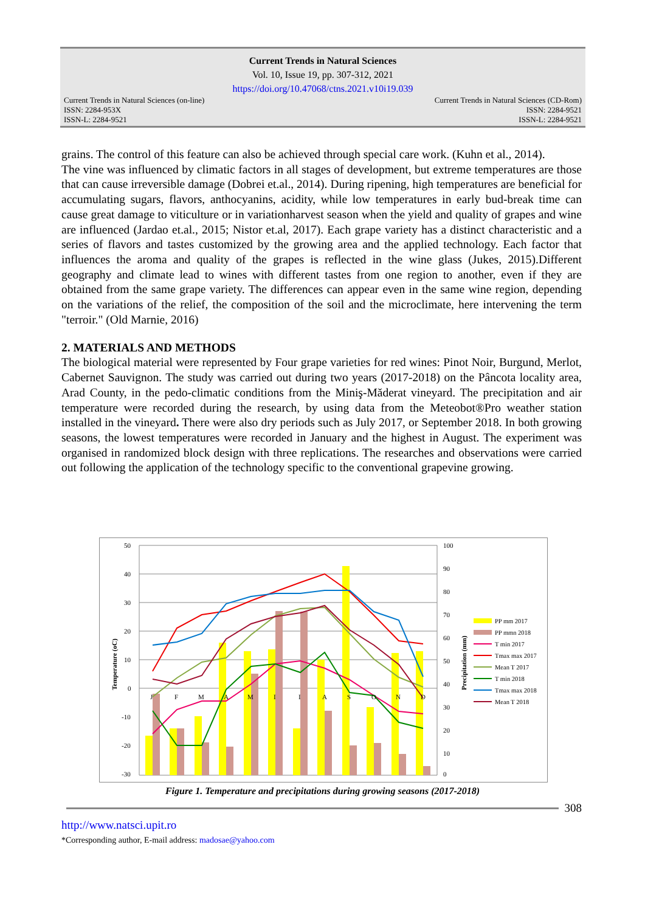Current Trends in Natural Sciences
Vol. 10, Issue 19, pp. 307-312, 2021
https://doi.org/10.47068/ctns.2021.v10i19.039
Current Trends in Natural Sciences (on-line)
ISSN: 2284-953X
ISSN-L: 2284-9521 Current Trends in Natural Sciences (CD-Rom)
ISSN: 2284-9521
ISSN-L: 2284-9521
grains. The control of this feature can also be achieved through special care work. (Kuhn et al., 2014).
The vine was influenced by climatic factors in all stages of development, but extreme temperatures are those that can cause irreversible damage (Dobrei et.al., 2014). During ripening, high temperatures are beneficial for accumulating sugars, flavors, anthocyanins, acidity, while low temperatures in early bud-break time can cause great damage to viticulture or in variationharvest season when the yield and quality of grapes and wine are influenced (Jardao et.al., 2015; Nistor et.al, 2017). Each grape variety has a distinct characteristic and a series of flavors and tastes customized by the growing area and the applied technology. Each factor that influences the aroma and quality of the grapes is reflected in the wine glass (Jukes, 2015).Different geography and climate lead to wines with different tastes from one region to another, even if they are obtained from the same grape variety. The differences can appear even in the same wine region, depending on the variations of the relief, the composition of the soil and the microclimate, here intervening the term "terroir." (Old Marnie, 2016)
2. MATERIALS AND METHODS
The biological material were represented by Four grape varieties for red wines: Pinot Noir, Burgund, Merlot, Cabernet Sauvignon. The study was carried out during two years (2017-2018) on the Pâncota locality area, Arad County, in the pedo-climatic conditions from the Miniş-Măderat vineyard. The precipitation and air temperature were recorded during the research, by using data from the Meteobot®Pro weather station installed in the vineyard. There were also dry periods such as July 2017, or September 2018. In both growing seasons, the lowest temperatures were recorded in January and the highest in August. The experiment was organised in randomized block design with three replications. The researches and observations were carried out following the application of the technology specific to the conventional grapevine growing.
50
40
30
20
10
0
-10
-20
-30
100
90
80
70
60
50
40
30
20
10
0
J
F
M
A
M
I
I
A
S
O
N
D
Temperature (oC)
Precipitation (mm)
PP mm 2017
PP mmn 2018
T min 2017
Tmax max 2017
Mean T 2017
T min 2018
Tmax max 2018
Mean T 2018
Figure 1. Temperature and precipitations during growing seasons (2017-2018)
308
http://www.natsci.upit.ro
*Corresponding author, E-mail address: madosae@yahoo.com